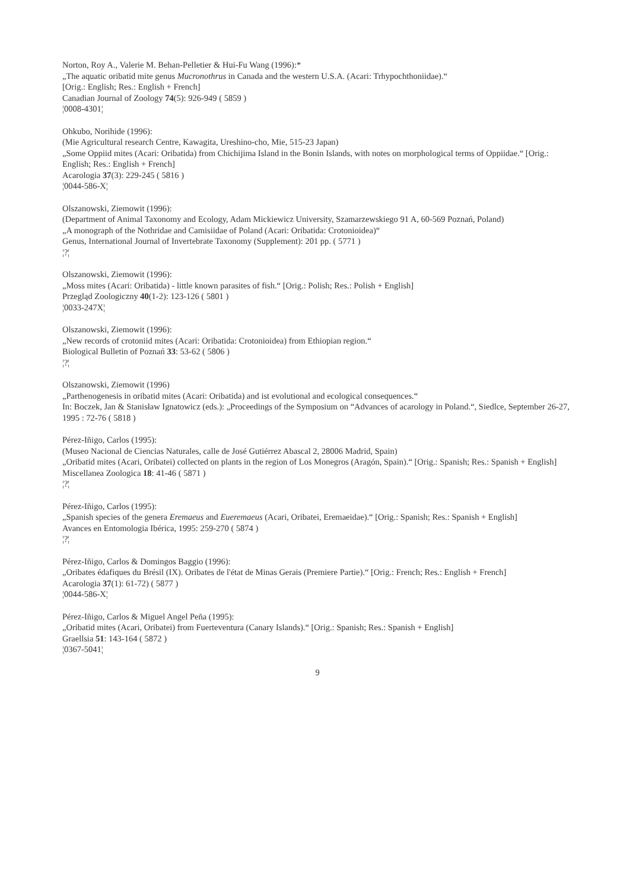Norton, Roy A., Valerie M. Behan-Pelletier & Hui-Fu Wang (1996):*
„The aquatic oribatid mite genus Mucronothrus in Canada and the western U.S.A. (Acari: Trhypochthoniidae).“
[Orig.: English; Res.: English + French]
Canadian Journal of Zoology 74(5): 926-949 ( 5859 )
¦0008-4301¦
Ohkubo, Norihide (1996):
(Mie Agricultural research Centre, Kawagita, Ureshino-cho, Mie, 515-23 Japan)
„Some Oppiid mites (Acari: Oribatida) from Chichijima Island in the Bonin Islands, with notes on morphological terms of Oppiidae.“ [Orig.: English; Res.: English + French]
Acarologia 37(3): 229-245 ( 5816 )
¦0044-586-X¦
Olszanowski, Ziemowit (1996):
(Department of Animal Taxonomy and Ecology, Adam Mickiewicz University, Szamarzewskiego 91 A, 60-569 Poznań, Poland)
„A monograph of the Nothridae and Camisiidae of Poland (Acari: Oribatida: Crotonioidea)“
Genus, International Journal of Invertebrate Taxonomy (Supplement): 201 pp. ( 5771 )
¦?¦
Olszanowski, Ziemowit (1996):
„Moss mites (Acari: Oribatida) - little known parasites of fish.“ [Orig.: Polish; Res.: Polish + English]
Przegląd Zoologiczny 40(1-2): 123-126 ( 5801 )
¦0033-247X¦
Olszanowski, Ziemowit (1996):
„New records of crotoniid mites (Acari: Oribatida: Crotonioidea) from Ethiopian region.“
Biological Bulletin of Poznań 33: 53-62 ( 5806 )
¦?¦
Olszanowski, Ziemowit (1996)
„Parthenogenesis in oribatid mites (Acari: Oribatida) and ist evolutional and ecological consequences.“
In: Boczek, Jan & Stanisław Ignatowicz (eds.): „Proceedings of the Symposium on “Advances of acarology in Poland.“, Siedlce, September 26-27, 1995 : 72-76 ( 5818 )
Pérez-Iñigo, Carlos (1995):
(Museo Nacional de Ciencias Naturales, calle de José Gutiérrez Abascal 2, 28006 Madrid, Spain)
„Oribatid mites (Acari, Oribatei) collected on plants in the region of Los Monegros (Aragón, Spain).“ [Orig.: Spanish; Res.: Spanish + English]
Miscellanea Zoologica 18: 41-46 ( 5871 )
¦?¦
Pérez-Iñigo, Carlos (1995):
„Spanish species of the genera Eremaeus and Eueremaeus (Acari, Oribatei, Eremaeidae).“ [Orig.: Spanish; Res.: Spanish + English]
Avances en Entomologia Ibérica, 1995: 259-270 ( 5874 )
¦?¦
Pérez-Iñigo, Carlos & Domingos Baggio (1996):
„Oribates édafiques du Brésil (IX). Oribates de l'état de Minas Gerais (Premiere Partie).“ [Orig.: French; Res.: English + French]
Acarologia 37(1): 61-72) ( 5877 )
¦0044-586-X¦
Pérez-Iñigo, Carlos & Miguel Angel Peña (1995):
„Oribatid mites (Acari, Oribatei) from Fuerteventura (Canary Islands).“ [Orig.: Spanish; Res.: Spanish + English]
Graellsia 51: 143-164 ( 5872 )
¦0367-5041¦
9